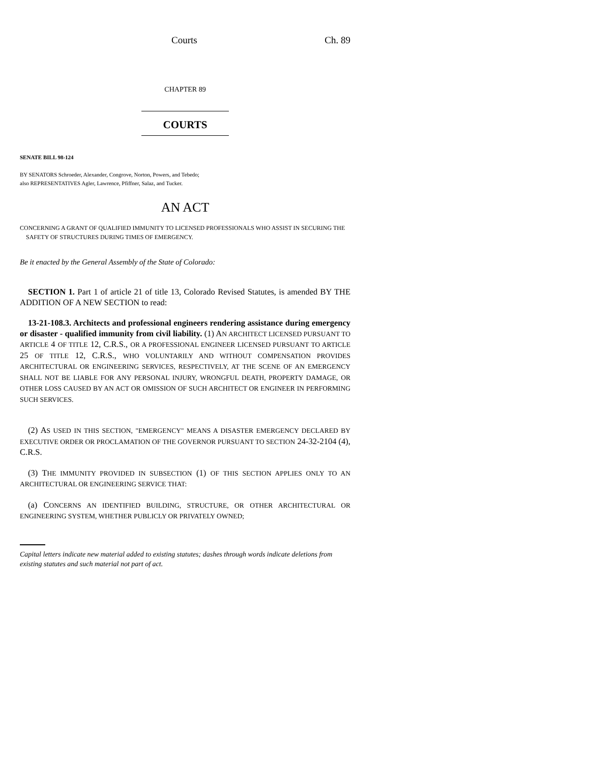Courts Ch. 89
CHAPTER 89
COURTS
SENATE BILL 98-124
BY SENATORS Schroeder, Alexander, Congrove, Norton, Powers, and Tebedo;
also REPRESENTATIVES Agler, Lawrence, Pfiffner, Salaz, and Tucker.
AN ACT
CONCERNING A GRANT OF QUALIFIED IMMUNITY TO LICENSED PROFESSIONALS WHO ASSIST IN SECURING THE SAFETY OF STRUCTURES DURING TIMES OF EMERGENCY.
Be it enacted by the General Assembly of the State of Colorado:
SECTION 1. Part 1 of article 21 of title 13, Colorado Revised Statutes, is amended BY THE ADDITION OF A NEW SECTION to read:
13-21-108.3. Architects and professional engineers rendering assistance during emergency or disaster - qualified immunity from civil liability. (1) AN ARCHITECT LICENSED PURSUANT TO ARTICLE 4 OF TITLE 12, C.R.S., OR A PROFESSIONAL ENGINEER LICENSED PURSUANT TO ARTICLE 25 OF TITLE 12, C.R.S., WHO VOLUNTARILY AND WITHOUT COMPENSATION PROVIDES ARCHITECTURAL OR ENGINEERING SERVICES, RESPECTIVELY, AT THE SCENE OF AN EMERGENCY SHALL NOT BE LIABLE FOR ANY PERSONAL INJURY, WRONGFUL DEATH, PROPERTY DAMAGE, OR OTHER LOSS CAUSED BY AN ACT OR OMISSION OF SUCH ARCHITECT OR ENGINEER IN PERFORMING SUCH SERVICES.
(2) AS USED IN THIS SECTION, "EMERGENCY" MEANS A DISASTER EMERGENCY DECLARED BY EXECUTIVE ORDER OR PROCLAMATION OF THE GOVERNOR PURSUANT TO SECTION 24-32-2104 (4), C.R.S.
(3) THE IMMUNITY PROVIDED IN SUBSECTION (1) OF THIS SECTION APPLIES ONLY TO AN ARCHITECTURAL OR ENGINEERING SERVICE THAT:
(a) CONCERNS AN IDENTIFIED BUILDING, STRUCTURE, OR OTHER ARCHITECTURAL OR ENGINEERING SYSTEM, WHETHER PUBLICLY OR PRIVATELY OWNED;
Capital letters indicate new material added to existing statutes; dashes through words indicate deletions from existing statutes and such material not part of act.